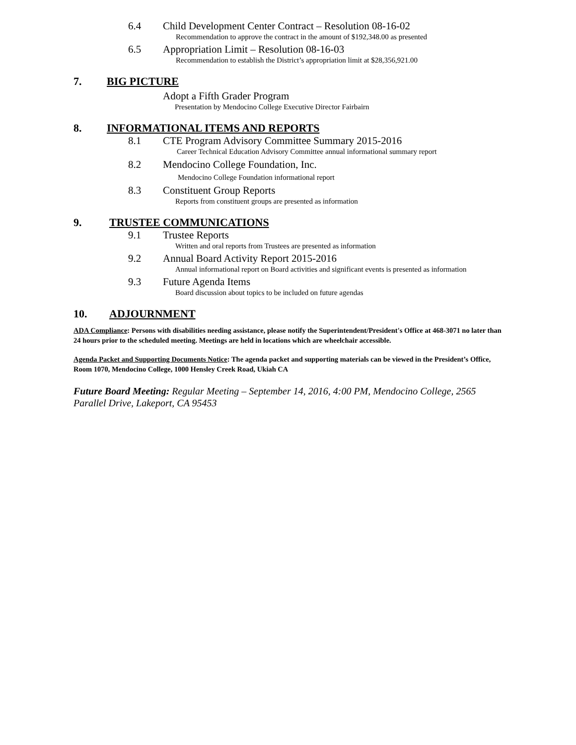6.4 Child Development Center Contract – Resolution 08-16-02
Recommendation to approve the contract in the amount of $192,348.00 as presented
6.5 Appropriation Limit – Resolution 08-16-03
Recommendation to establish the District’s appropriation limit at $28,356,921.00
7. BIG PICTURE
Adopt a Fifth Grader Program
Presentation by Mendocino College Executive Director Fairbairn
8. INFORMATIONAL ITEMS AND REPORTS
8.1 CTE Program Advisory Committee Summary 2015-2016
Career Technical Education Advisory Committee annual informational summary report
8.2 Mendocino College Foundation, Inc.
Mendocino College Foundation informational report
8.3 Constituent Group Reports
Reports from constituent groups are presented as information
9. TRUSTEE COMMUNICATIONS
9.1 Trustee Reports
Written and oral reports from Trustees are presented as information
9.2 Annual Board Activity Report 2015-2016
Annual informational report on Board activities and significant events is presented as information
9.3 Future Agenda Items
Board discussion about topics to be included on future agendas
10. ADJOURNMENT
ADA Compliance: Persons with disabilities needing assistance, please notify the Superintendent/President's Office at 468-3071 no later than 24 hours prior to the scheduled meeting. Meetings are held in locations which are wheelchair accessible.
Agenda Packet and Supporting Documents Notice: The agenda packet and supporting materials can be viewed in the President’s Office, Room 1070, Mendocino College, 1000 Hensley Creek Road, Ukiah CA
Future Board Meeting: Regular Meeting – September 14, 2016, 4:00 PM, Mendocino College, 2565 Parallel Drive, Lakeport, CA 95453